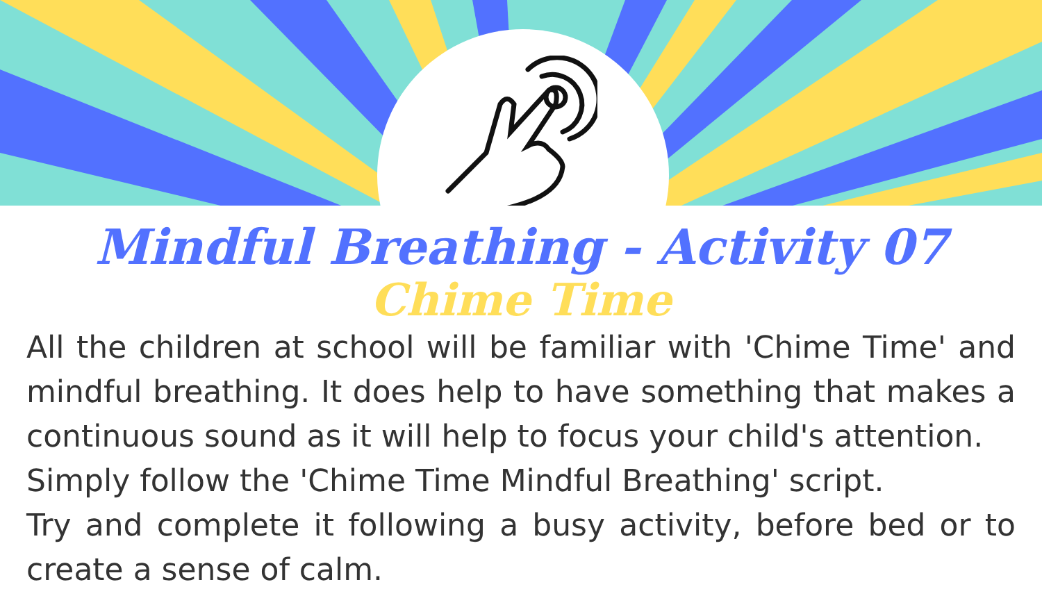Mindful Breathing - Activity 07
Chime Time
All the children at school will be familiar with 'Chime Time' and mindful breathing. It does help to have something that makes a continuous sound as it will help to focus your child's attention.
Simply follow the 'Chime Time Mindful Breathing' script.
Try and complete it following a busy activity, before bed or to create a sense of calm.